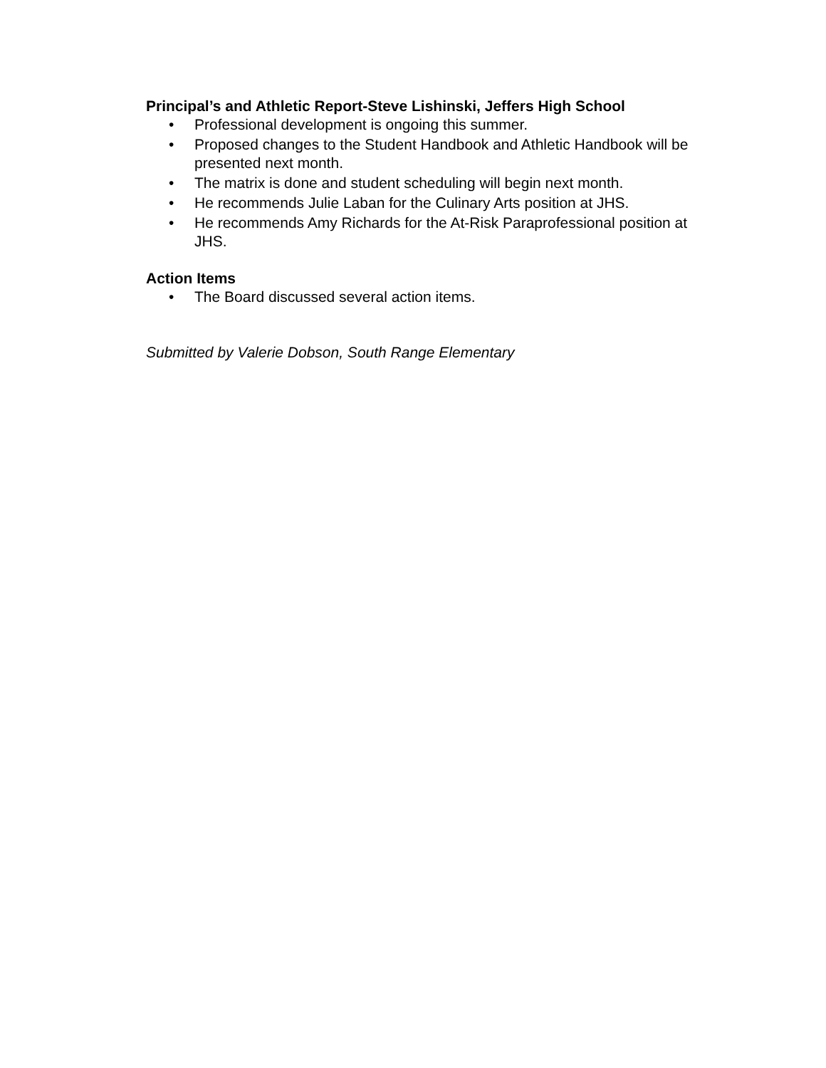Principal’s and Athletic Report-Steve Lishinski, Jeffers High School
• Professional development is ongoing this summer.
• Proposed changes to the Student Handbook and Athletic Handbook will be presented next month.
• The matrix is done and student scheduling will begin next month.
• He recommends Julie Laban for the Culinary Arts position at JHS.
• He recommends Amy Richards for the At-Risk Paraprofessional position at JHS.
Action Items
• The Board discussed several action items.
Submitted by Valerie Dobson, South Range Elementary